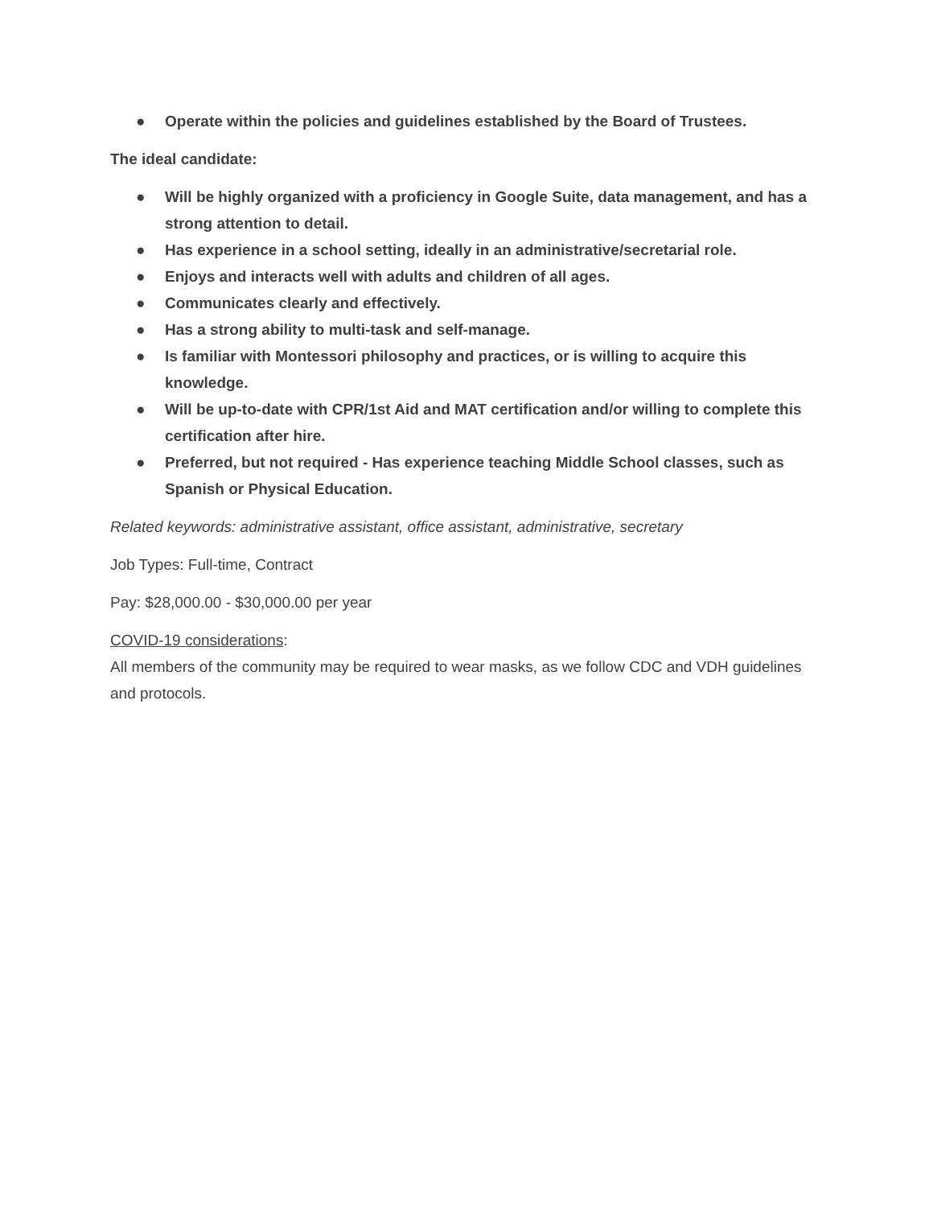● Operate within the policies and guidelines established by the Board of Trustees.
The ideal candidate:
● Will be highly organized with a proficiency in Google Suite, data management, and has a strong attention to detail.
● Has experience in a school setting, ideally in an administrative/secretarial role.
● Enjoys and interacts well with adults and children of all ages.
● Communicates clearly and effectively.
● Has a strong ability to multi-task and self-manage.
● Is familiar with Montessori philosophy and practices, or is willing to acquire this knowledge.
● Will be up-to-date with CPR/1st Aid and MAT certification and/or willing to complete this certification after hire.
● Preferred, but not required - Has experience teaching Middle School classes, such as Spanish or Physical Education.
Related keywords: administrative assistant, office assistant, administrative, secretary
Job Types: Full-time, Contract
Pay: $28,000.00 - $30,000.00 per year
COVID-19 considerations:
All members of the community may be required to wear masks, as we follow CDC and VDH guidelines and protocols.